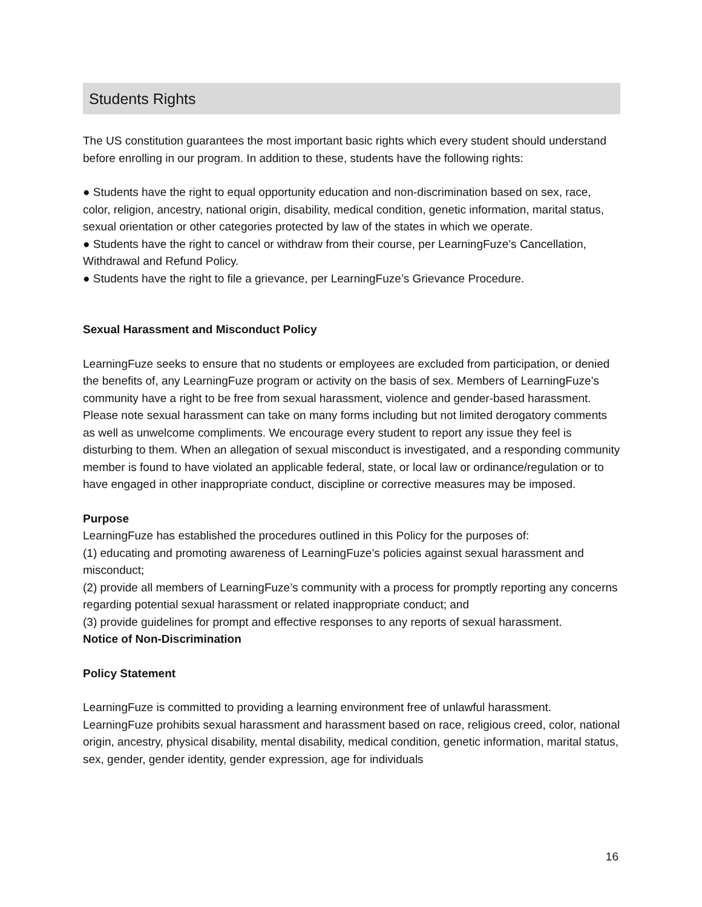Students Rights
The US constitution guarantees the most important basic rights which every student should understand before enrolling in our program. In addition to these, students have the following rights:
● Students have the right to equal opportunity education and non-discrimination based on sex, race, color, religion, ancestry, national origin, disability, medical condition, genetic information, marital status, sexual orientation or other categories protected by law of the states in which we operate.
● Students have the right to cancel or withdraw from their course, per LearningFuze’s Cancellation, Withdrawal and Refund Policy.
● Students have the right to file a grievance, per LearningFuze’s Grievance Procedure.
Sexual Harassment and Misconduct Policy
LearningFuze seeks to ensure that no students or employees are excluded from participation, or denied the benefits of, any LearningFuze program or activity on the basis of sex. Members of LearningFuze’s community have a right to be free from sexual harassment, violence and gender-based harassment. Please note sexual harassment can take on many forms including but not limited derogatory comments as well as unwelcome compliments. We encourage every student to report any issue they feel is disturbing to them. When an allegation of sexual misconduct is investigated, and a responding community member is found to have violated an applicable federal, state, or local law or ordinance/regulation or to have engaged in other inappropriate conduct, discipline or corrective measures may be imposed.
Purpose
LearningFuze has established the procedures outlined in this Policy for the purposes of:
(1) educating and promoting awareness of LearningFuze’s policies against sexual harassment and misconduct;
(2) provide all members of LearningFuze’s community with a process for promptly reporting any concerns regarding potential sexual harassment or related inappropriate conduct; and
(3) provide guidelines for prompt and effective responses to any reports of sexual harassment.
Notice of Non-Discrimination
Policy Statement
LearningFuze is committed to providing a learning environment free of unlawful harassment. LearningFuze prohibits sexual harassment and harassment based on race, religious creed, color, national origin, ancestry, physical disability, mental disability, medical condition, genetic information, marital status, sex, gender, gender identity, gender expression, age for individuals
16